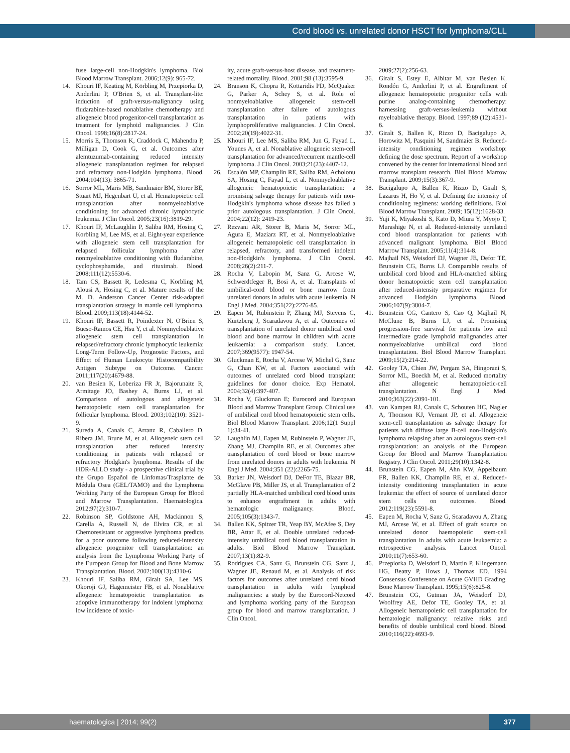Cord blood vs. unrelated donor HSCT for lymphoma/CLL
fuse large-cell non-Hodgkin's lymphoma. Biol Blood Marrow Transplant. 2006;12(9): 965-72.
14. Khouri IF, Keating M, Körbling M, Przepiorka D, Anderlini P, O'Brien S, et al. Transplant-lite: induction of graft-versus-malignancy using fludarabine-based nonablative chemotherapy and allogeneic blood progenitor-cell transplantation as treatment for lymphoid malignancies. J Clin Oncol. 1998;16(8):2817-24.
15. Morris E, Thomson K, Craddock C, Mahendra P, Milligan D, Cook G, et al. Outcomes after alemtuzumab-containing reduced intensity allogeneic transplantation regimen for relapsed and refractory non-Hodgkin lymphoma. Blood. 2004;104(13): 3865-71.
16. Sorror ML, Maris MB, Sandmaier BM, Storer BE, Stuart MJ, Hegenbart U, et al. Hematopoietic cell transplantation after nonmyeloablative conditioning for advanced chronic lymphocytic leukemia. J Clin Oncol. 2005;23(16):3819-29.
17. Khouri IF, McLaughlin P, Saliba RM, Hosing C, Korbling M, Lee MS, et al. Eight-year experience with allogeneic stem cell transplantation for relapsed follicular lymphoma after nonmyeloablative conditioning with fludarabine, cyclophosphamide, and rituximab. Blood. 2008;111(12):5530-6.
18. Tam CS, Bassett R, Ledesma C, Korbling M, Alousi A, Hosing C, et al. Mature results of the M. D. Anderson Cancer Center risk-adapted transplantation strategy in mantle cell lymphoma. Blood. 2009;113(18):4144-52.
19. Khouri IF, Bassett R, Poindexter N, O'Brien S, Bueso-Ramos CE, Hsu Y, et al. Nonmyeloablative allogeneic stem cell transplantation in relapsed/refractory chronic lymphocytic leukemia: Long-Term Follow-Up, Prognostic Factors, and Effect of Human Leukocyte Histocompatibility Antigen Subtype on Outcome. Cancer. 2011;117(20):4679-88.
20. van Besien K, Loberiza FR Jr, Bajorunaite R, Armitage JO, Bashey A, Burns LJ, et al. Comparison of autologous and allogeneic hematopoietic stem cell transplantation for follicular lymphoma. Blood. 2003;102(10): 3521-9.
21. Sureda A, Canals C, Arranz R, Caballero D, Ribera JM, Brune M, et al. Allogeneic stem cell transplantation after reduced intensity conditioning in patients with relapsed or refractory Hodgkin's lymphoma. Results of the HDR-ALLO study - a prospective clinical trial by the Grupo Español de Linfomas/Trasplante de Médula Osea (GEL/TAMO) and the Lymphoma Working Party of the European Group for Blood and Marrow Transplantation. Haematologica. 2012;97(2):310-7.
22. Robinson SP, Goldstone AH, Mackinnon S, Carella A, Russell N, de Elvira CR, et al. Chemoresistant or aggressive lymphoma predicts for a poor outcome following reduced-intensity allogeneic progenitor cell transplantation: an analysis from the Lymphoma Working Party of the European Group for Blood and Bone Marrow Transplantation. Blood. 2002;100(13):4310-6.
23. Khouri IF, Saliba RM, Giralt SA, Lee MS, Okoroji GJ, Hagemeister FB, et al. Nonablative allogeneic hematopoietic transplantation as adoptive immunotherapy for indolent lymphoma: low incidence of toxic-
ity, acute graft-versus-host disease, and treatment-related mortality. Blood. 2001;98 (13):3595-9.
24. Branson K, Chopra R, Kottaridis PD, McQuaker G, Parker A, Schey S, et al. Role of nonmyeloablative allogeneic stem-cell transplantation after failure of autologous transplantation in patients with lymphoproliferative malignancies. J Clin Oncol. 2002;20(19):4022-31.
25. Khouri IF, Lee MS, Saliba RM, Jun G, Fayad L, Younes A, et al. Nonablative allogeneic stem-cell transplantation for advanced/recurrent mantle-cell lymphoma. J Clin Oncol. 2003;21(23):4407-12.
26. Escalón MP, Champlin RE, Saliba RM, Acholonu SA, Hosing C, Fayad L, et al. Nonmyeloablative allogeneic hematopoietic transplantation: a promising salvage therapy for patients with non-Hodgkin's lymphoma whose disease has failed a prior autologous transplantation. J Clin Oncol. 2004;22(12): 2419-23.
27. Rezvani AR, Storer B, Maris M, Sorror ML, Agura E, Maziarz RT, et al. Nonmyeloablative allogeneic hematopoietic cell transplantation in relapsed, refractory, and transformed indolent non-Hodgkin's lymphoma. J Clin Oncol. 2008;26(2):211-7.
28. Rocha V, Labopin M, Sanz G, Arcese W, Schwerdtfeger R, Bosi A, et al. Transplants of umbilical-cord blood or bone marrow from unrelated donors in adults with acute leukemia. N Engl J Med. 2004;351(22):2276-85.
29. Eapen M, Rubinstein P, Zhang MJ, Stevens C, Kurtzberg J, Scaradavou A, et al. Outcomes of transplantation of unrelated donor umbilical cord blood and bone marrow in children with acute leukaemia: a comparison study. Lancet. 2007;369(9577): 1947-54.
30. Gluckman E, Rocha V, Arcese W, Michel G, Sanz G, Chan KW, et al. Factors associated with outcomes of unrelated cord blood transplant: guidelines for donor choice. Exp Hematol. 2004;32(4):397-407.
31. Rocha V, Gluckman E; Eurocord and European Blood and Marrow Transplant Group. Clinical use of umbilical cord blood hematopoietic stem cells. Biol Blood Marrow Transplant. 2006;12(1 Suppl 1):34-41.
32. Laughlin MJ, Eapen M, Rubinstein P, Wagner JE, Zhang MJ, Champlin RE, et al. Outcomes after transplantation of cord blood or bone marrow from unrelated donors in adults with leukemia. N Engl J Med. 2004;351 (22):2265-75.
33. Barker JN, Weisdorf DJ, DeFor TE, Blazar BR, McGlave PB, Miller JS, et al. Transplantation of 2 partially HLA-matched umbilical cord blood units to enhance engraftment in adults with hematologic malignancy. Blood. 2005;105(3):1343-7.
34. Ballen KK, Spitzer TR, Yeap BY, McAfee S, Dey BR, Attar E, et al. Double unrelated reduced-intensity umbilical cord blood transplantation in adults. Biol Blood Marrow Transplant. 2007;13(1):82-9.
35. Rodrigues CA, Sanz G, Brunstein CG, Sanz J, Wagner JE, Renaud M, et al. Analysis of risk factors for outcomes after unrelated cord blood transplantation in adults with lymphoid malignancies: a study by the Eurocord-Netcord and lymphoma working party of the European group for blood and marrow transplantation. J Clin Oncol.
2009;27(2):256-63.
36. Giralt S, Estey E, Albitar M, van Besien K, Rondón G, Anderlini P, et al. Engraftment of allogeneic hematopoietic progenitor cells with purine analog-containing chemotherapy: harnessing graft-versus-leukemia without myeloablative therapy. Blood. 1997;89 (12):4531-6.
37. Giralt S, Ballen K, Rizzo D, Bacigalupo A, Horowitz M, Pasquini M, Sandmaier B. Reduced-intensity conditioning regimen workshop: defining the dose spectrum. Report of a workshop convened by the center for international blood and marrow transplant research. Biol Blood Marrow Transplant. 2009;15(3):367-9.
38. Bacigalupo A, Ballen K, Rizzo D, Giralt S, Lazarus H, Ho V, et al. Defining the intensity of conditioning regimens: working definitions. Biol Blood Marrow Transplant. 2009; 15(12):1628-33.
39. Yuji K, Miyakoshi S, Kato D, Miura Y, Myojo T, Murashige N, et al. Reduced-intensity unrelated cord blood transplantation for patients with advanced malignant lymphoma. Biol Blood Marrow Transplant. 2005;11(4):314-8.
40. Majhail NS, Weisdorf DJ, Wagner JE, Defor TE, Brunstein CG, Burns LJ. Comparable results of umbilical cord blood and HLA-matched sibling donor hematopoietic stem cell transplantation after reduced-intensity preparative regimen for advanced Hodgkin lymphoma. Blood. 2006;107(9):3804-7.
41. Brunstein CG, Cantero S, Cao Q, Majhail N, McClune B, Burns LJ, et al. Promising progression-free survival for patients low and intermediate grade lymphoid malignancies after nonmyeloablative umbilical cord blood transplantation. Biol Blood Marrow Transplant. 2009;15(2):214-22.
42. Gooley TA, Chien JW, Pergam SA, Hingorani S, Sorror ML, Boeckh M, et al. Reduced mortality after allogeneic hematopoietic-cell transplantation. N Engl J Med. 2010;363(22):2091-101.
43. van Kampen RJ, Canals C, Schouten HC, Nagler A, Thomson KJ, Vernant JP, et al. Allogeneic stem-cell transplantation as salvage therapy for patients with diffuse large B-cell non-Hodgkin's lymphoma relapsing after an autologous stem-cell transplantation: an analysis of the European Group for Blood and Marrow Transplantation Registry. J Clin Oncol. 2011;29(10):1342-8.
44. Brunstein CG, Eapen M, Ahn KW, Appelbaum FR, Ballen KK, Champlin RE, et al. Reduced-intensity conditioning transplantation in acute leukemia: the effect of source of unrelated donor stem cells on outcomes. Blood. 2012;119(23):5591-8.
45. Eapen M, Rocha V, Sanz G, Scaradavou A, Zhang MJ, Arcese W, et al. Effect of graft source on unrelated donor haemopoietic stem-cell transplantation in adults with acute leukaemia: a retrospective analysis. Lancet Oncol. 2010;11(7):653-60.
46. Przepiorka D, Weisdorf D, Martin P, Klingemann HG, Beatty P, Hows J, Thomas ED. 1994 Consensus Conference on Acute GVHD Grading. Bone Marrow Transplant. 1995;15(6):825-8.
47. Brunstein CG, Gutman JA, Weisdorf DJ, Woolfrey AE, Defor TE, Gooley TA, et al. Allogeneic hematopoietic cell transplantation for hematologic malignancy: relative risks and benefits of double umbilical cord blood. Blood. 2010;116(22):4693-9.
haematologica | 2014; 99(2) 377